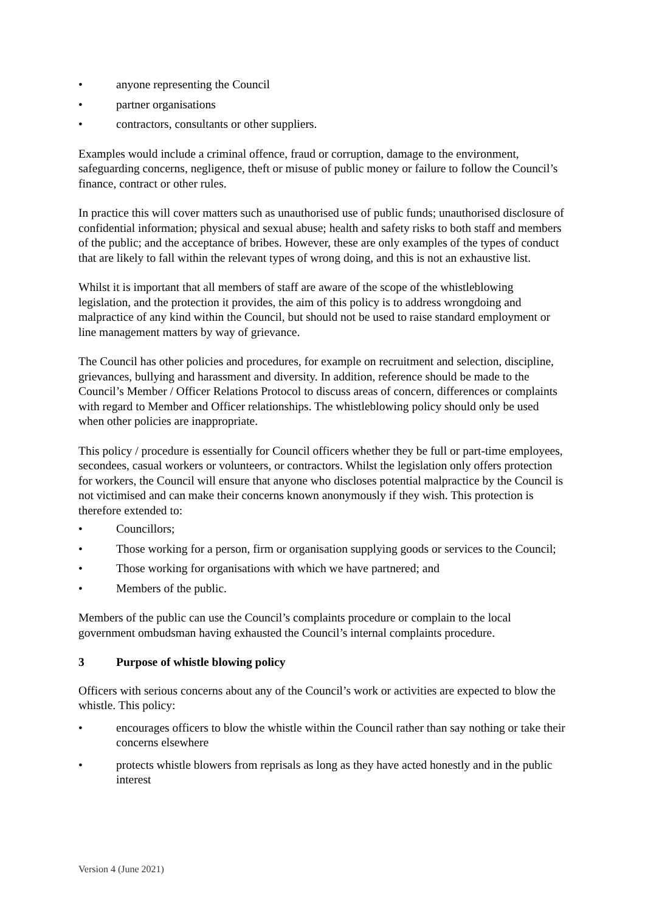• anyone representing the Council
• partner organisations
• contractors, consultants or other suppliers.
Examples would include a criminal offence, fraud or corruption, damage to the environment, safeguarding concerns, negligence, theft or misuse of public money or failure to follow the Council’s finance, contract or other rules.
In practice this will cover matters such as unauthorised use of public funds; unauthorised disclosure of confidential information; physical and sexual abuse; health and safety risks to both staff and members of the public; and the acceptance of bribes. However, these are only examples of the types of conduct that are likely to fall within the relevant types of wrong doing, and this is not an exhaustive list.
Whilst it is important that all members of staff are aware of the scope of the whistleblowing legislation, and the protection it provides, the aim of this policy is to address wrongdoing and malpractice of any kind within the Council, but should not be used to raise standard employment or line management matters by way of grievance.
The Council has other policies and procedures, for example on recruitment and selection, discipline, grievances, bullying and harassment and diversity. In addition, reference should be made to the Council’s Member / Officer Relations Protocol to discuss areas of concern, differences or complaints with regard to Member and Officer relationships. The whistleblowing policy should only be used when other policies are inappropriate.
This policy / procedure is essentially for Council officers whether they be full or part-time employees, secondees, casual workers or volunteers, or contractors. Whilst the legislation only offers protection for workers, the Council will ensure that anyone who discloses potential malpractice by the Council is not victimised and can make their concerns known anonymously if they wish. This protection is therefore extended to:
• Councillors;
• Those working for a person, firm or organisation supplying goods or services to the Council;
• Those working for organisations with which we have partnered; and
• Members of the public.
Members of the public can use the Council’s complaints procedure or complain to the local government ombudsman having exhausted the Council’s internal complaints procedure.
3 Purpose of whistle blowing policy
Officers with serious concerns about any of the Council’s work or activities are expected to blow the whistle. This policy:
• encourages officers to blow the whistle within the Council rather than say nothing or take their concerns elsewhere
• protects whistle blowers from reprisals as long as they have acted honestly and in the public interest
Version 4 (June 2021)